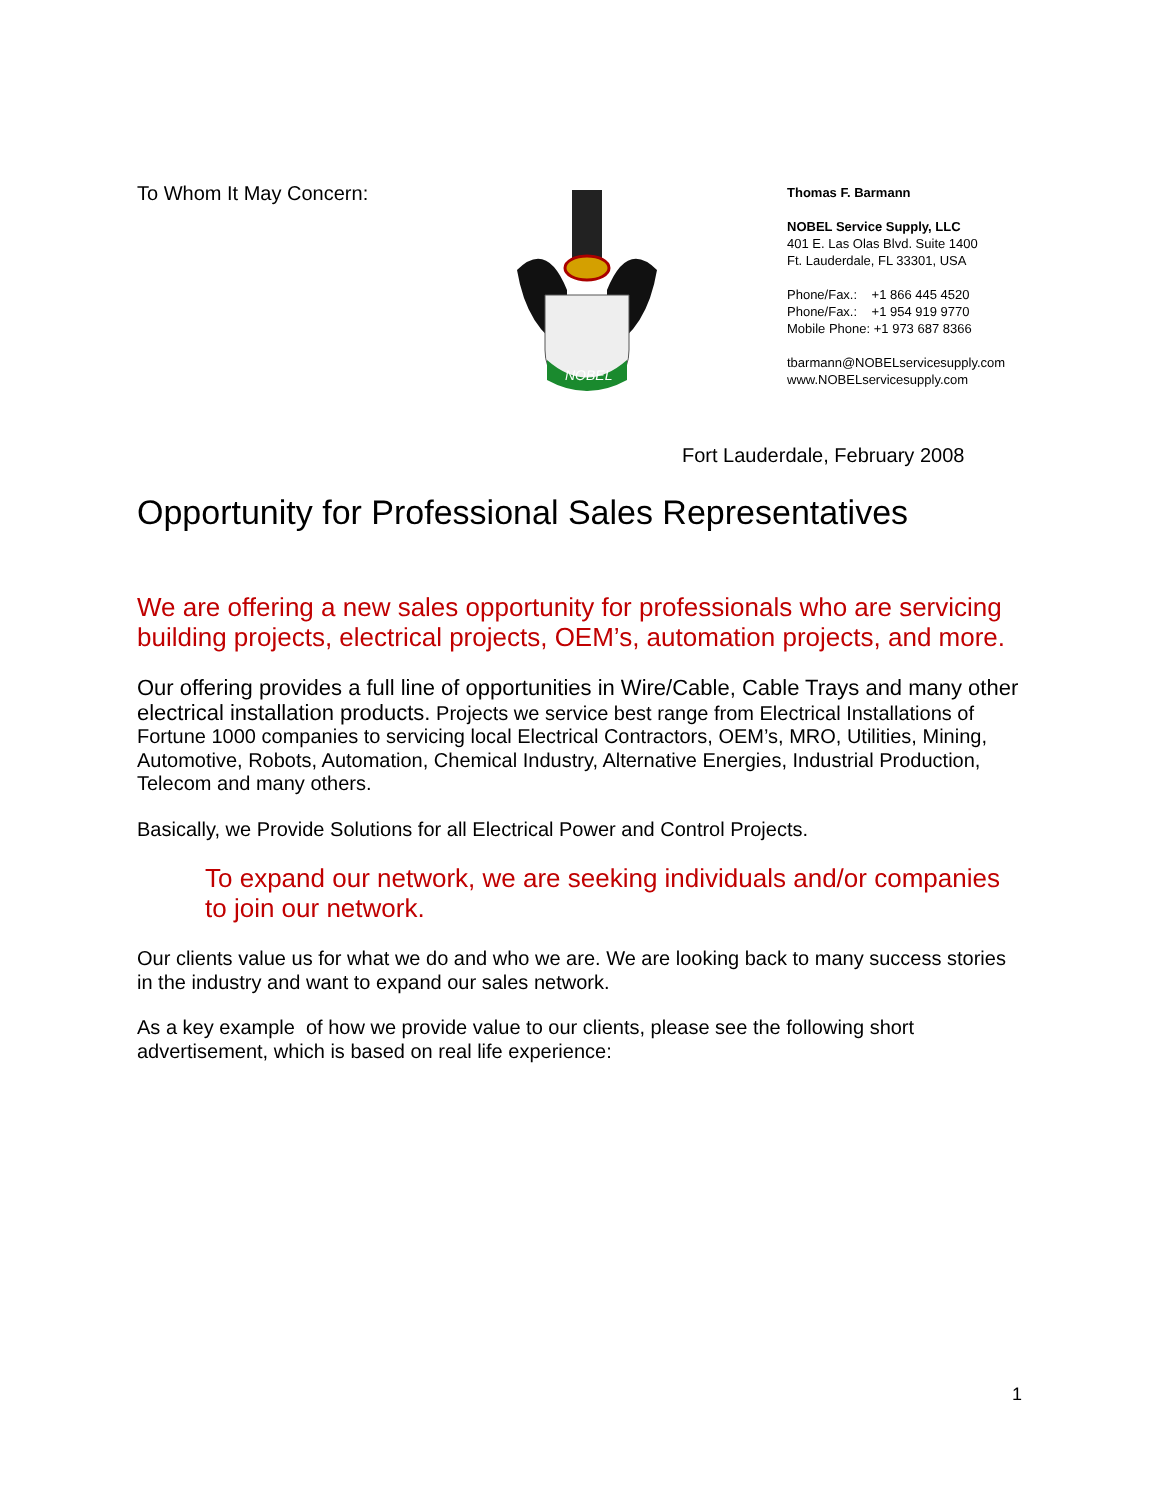To Whom It May Concern:
NOBEL
Thomas F. Barmann
NOBEL Service Supply, LLC
401 E. Las Olas Blvd. Suite 1400
Ft. Lauderdale, FL 33301, USA
Phone/Fax.: +1 866 445 4520
Phone/Fax.: +1 954 919 9770
Mobile Phone: +1 973 687 8366
tbarmann@NOBELservicesupply.com
www.NOBELservicesupply.com
Fort Lauderdale, February 2008
Opportunity for Professional Sales Representatives
We are offering a new sales opportunity for professionals who are servicing building projects, electrical projects, OEM’s, automation projects, and more.
Our offering provides a full line of opportunities in Wire/Cable, Cable Trays and many other electrical installation products. Projects we service best range from Electrical Installations of Fortune 1000 companies to servicing local Electrical Contractors, OEM’s, MRO, Utilities, Mining, Automotive, Robots, Automation, Chemical Industry, Alternative Energies, Industrial Production, Telecom and many others.
Basically, we Provide Solutions for all Electrical Power and Control Projects.
To expand our network, we are seeking individuals and/or companies to join our network.
Our clients value us for what we do and who we are. We are looking back to many success stories in the industry and want to expand our sales network.
As a key example of how we provide value to our clients, please see the following short advertisement, which is based on real life experience:
1